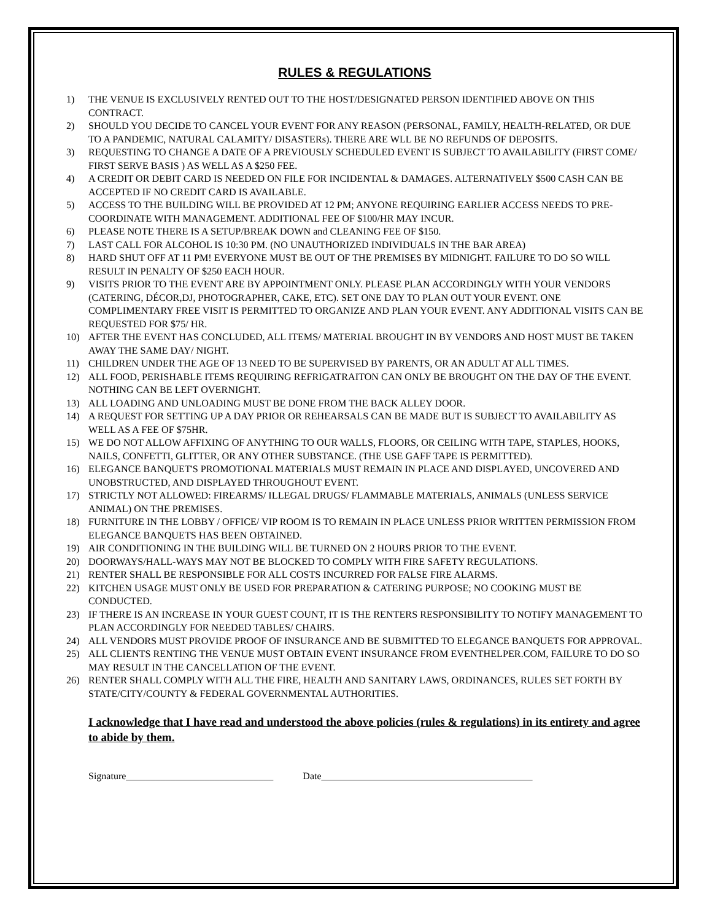RULES & REGULATIONS
1) THE VENUE IS EXCLUSIVELY RENTED OUT TO THE HOST/DESIGNATED PERSON IDENTIFIED ABOVE ON THIS CONTRACT.
2) SHOULD YOU DECIDE TO CANCEL YOUR EVENT FOR ANY REASON (PERSONAL, FAMILY, HEALTH-RELATED, OR DUE TO A PANDEMIC, NATURAL CALAMITY/ DISASTERs). THERE ARE WLL BE NO REFUNDS OF DEPOSITS.
3) REQUESTING TO CHANGE A DATE OF A PREVIOUSLY SCHEDULED EVENT IS SUBJECT TO AVAILABILITY (FIRST COME/ FIRST SERVE BASIS ) AS WELL AS A $250 FEE.
4) A CREDIT OR DEBIT CARD IS NEEDED ON FILE FOR INCIDENTAL & DAMAGES. ALTERNATIVELY $500 CASH CAN BE ACCEPTED IF NO CREDIT CARD IS AVAILABLE.
5) ACCESS TO THE BUILDING WILL BE PROVIDED AT 12 PM; ANYONE REQUIRING EARLIER ACCESS NEEDS TO PRE-COORDINATE WITH MANAGEMENT. ADDITIONAL FEE OF $100/HR MAY INCUR.
6) PLEASE NOTE THERE IS A SETUP/BREAK DOWN and CLEANING FEE OF $150.
7) LAST CALL FOR ALCOHOL IS 10:30 PM. (NO UNAUTHORIZED INDIVIDUALS IN THE BAR AREA)
8) HARD SHUT OFF AT 11 PM! EVERYONE MUST BE OUT OF THE PREMISES BY MIDNIGHT. FAILURE TO DO SO WILL RESULT IN PENALTY OF $250 EACH HOUR.
9) VISITS PRIOR TO THE EVENT ARE BY APPOINTMENT ONLY. PLEASE PLAN ACCORDINGLY WITH YOUR VENDORS (CATERING, DÉCOR,DJ, PHOTOGRAPHER, CAKE, ETC). SET ONE DAY TO PLAN OUT YOUR EVENT. ONE COMPLIMENTARY FREE VISIT IS PERMITTED TO ORGANIZE AND PLAN YOUR EVENT. ANY ADDITIONAL VISITS CAN BE REQUESTED FOR $75/ HR.
10) AFTER THE EVENT HAS CONCLUDED, ALL ITEMS/ MATERIAL BROUGHT IN BY VENDORS AND HOST MUST BE TAKEN AWAY THE SAME DAY/ NIGHT.
11) CHILDREN UNDER THE AGE OF 13 NEED TO BE SUPERVISED BY PARENTS, OR AN ADULT AT ALL TIMES.
12) ALL FOOD, PERISHABLE ITEMS REQUIRING REFRIGATRAITON CAN ONLY BE BROUGHT ON THE DAY OF THE EVENT. NOTHING CAN BE LEFT OVERNIGHT.
13) ALL LOADING AND UNLOADING MUST BE DONE FROM THE BACK ALLEY DOOR.
14) A REQUEST FOR SETTING UP A DAY PRIOR OR REHEARSALS CAN BE MADE BUT IS SUBJECT TO AVAILABILITY AS WELL AS A FEE OF $75HR.
15) WE DO NOT ALLOW AFFIXING OF ANYTHING TO OUR WALLS, FLOORS, OR CEILING WITH TAPE, STAPLES, HOOKS, NAILS, CONFETTI, GLITTER, OR ANY OTHER SUBSTANCE. (THE USE GAFF TAPE IS PERMITTED).
16) ELEGANCE BANQUET'S PROMOTIONAL MATERIALS MUST REMAIN IN PLACE AND DISPLAYED, UNCOVERED AND UNOBSTRUCTED, AND DISPLAYED THROUGHOUT EVENT.
17) STRICTLY NOT ALLOWED: FIREARMS/ ILLEGAL DRUGS/ FLAMMABLE MATERIALS, ANIMALS (UNLESS SERVICE ANIMAL) ON THE PREMISES.
18) FURNITURE IN THE LOBBY / OFFICE/ VIP ROOM IS TO REMAIN IN PLACE UNLESS PRIOR WRITTEN PERMISSION FROM ELEGANCE BANQUETS HAS BEEN OBTAINED.
19) AIR CONDITIONING IN THE BUILDING WILL BE TURNED ON 2 HOURS PRIOR TO THE EVENT.
20) DOORWAYS/HALL-WAYS MAY NOT BE BLOCKED TO COMPLY WITH FIRE SAFETY REGULATIONS.
21) RENTER SHALL BE RESPONSIBLE FOR ALL COSTS INCURRED FOR FALSE FIRE ALARMS.
22) KITCHEN USAGE MUST ONLY BE USED FOR PREPARATION & CATERING PURPOSE; NO COOKING MUST BE CONDUCTED.
23) IF THERE IS AN INCREASE IN YOUR GUEST COUNT, IT IS THE RENTERS RESPONSIBILITY TO NOTIFY MANAGEMENT TO PLAN ACCORDINGLY FOR NEEDED TABLES/ CHAIRS.
24) ALL VENDORS MUST PROVIDE PROOF OF INSURANCE AND BE SUBMITTED TO ELEGANCE BANQUETS FOR APPROVAL.
25) ALL CLIENTS RENTING THE VENUE MUST OBTAIN EVENT INSURANCE FROM EVENTHELPER.COM, FAILURE TO DO SO MAY RESULT IN THE CANCELLATION OF THE EVENT.
26) RENTER SHALL COMPLY WITH ALL THE FIRE, HEALTH AND SANITARY LAWS, ORDINANCES, RULES SET FORTH BY STATE/CITY/COUNTY & FEDERAL GOVERNMENTAL AUTHORITIES.
I acknowledge that I have read and understood the above policies (rules & regulations) in its entirety and agree to abide by them.
Signature______________________________ Date___________________________________________